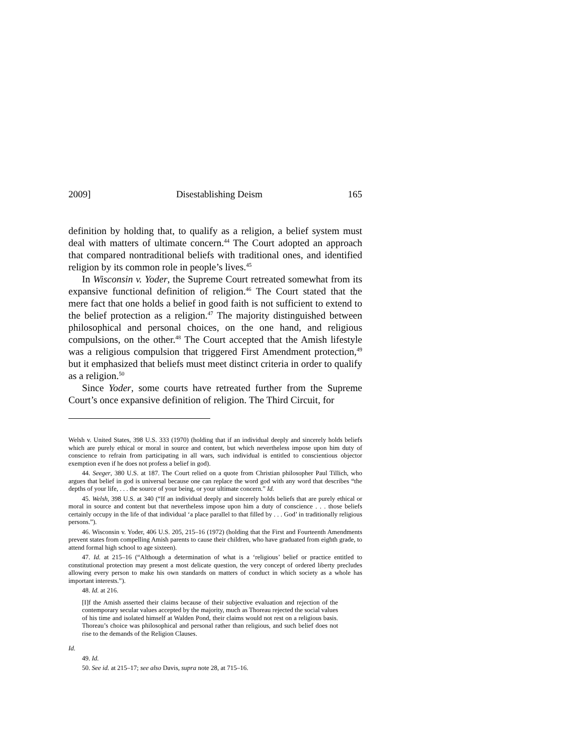2009] Disestablishing Deism 165
definition by holding that, to qualify as a religion, a belief system must deal with matters of ultimate concern.<sup>44</sup> The Court adopted an approach that compared nontraditional beliefs with traditional ones, and identified religion by its common role in people’s lives.<sup>45</sup>
In Wisconsin v. Yoder, the Supreme Court retreated somewhat from its expansive functional definition of religion.<sup>46</sup> The Court stated that the mere fact that one holds a belief in good faith is not sufficient to extend to the belief protection as a religion.<sup>47</sup> The majority distinguished between philosophical and personal choices, on the one hand, and religious compulsions, on the other.<sup>48</sup> The Court accepted that the Amish lifestyle was a religious compulsion that triggered First Amendment protection,<sup>49</sup> but it emphasized that beliefs must meet distinct criteria in order to qualify as a religion.<sup>50</sup>
Since Yoder, some courts have retreated further from the Supreme Court’s once expansive definition of religion. The Third Circuit, for
Welsh v. United States, 398 U.S. 333 (1970) (holding that if an individual deeply and sincerely holds beliefs which are purely ethical or moral in source and content, but which nevertheless impose upon him duty of conscience to refrain from participating in all wars, such individual is entitled to conscientious objector exemption even if he does not profess a belief in god).
44. Seeger, 380 U.S. at 187. The Court relied on a quote from Christian philosopher Paul Tillich, who argues that belief in god is universal because one can replace the word god with any word that describes “the depths of your life, . . . the source of your being, or your ultimate concern.” Id.
45. Welsh, 398 U.S. at 340 (“If an individual deeply and sincerely holds beliefs that are purely ethical or moral in source and content but that nevertheless impose upon him a duty of conscience . . . those beliefs certainly occupy in the life of that individual ‘a place parallel to that filled by . . . God’ in traditionally religious persons.”).
46. Wisconsin v. Yoder, 406 U.S. 205, 215–16 (1972) (holding that the First and Fourteenth Amendments prevent states from compelling Amish parents to cause their children, who have graduated from eighth grade, to attend formal high school to age sixteen).
47. Id. at 215–16 (“Although a determination of what is a ‘religious’ belief or practice entitled to constitutional protection may present a most delicate question, the very concept of ordered liberty precludes allowing every person to make his own standards on matters of conduct in which society as a whole has important interests.”).
48. Id. at 216.
[I]f the Amish asserted their claims because of their subjective evaluation and rejection of the contemporary secular values accepted by the majority, much as Thoreau rejected the social values of his time and isolated himself at Walden Pond, their claims would not rest on a religious basis. Thoreau’s choice was philosophical and personal rather than religious, and such belief does not rise to the demands of the Religion Clauses.
Id.
49. Id.
50. See id. at 215–17; see also Davis, supra note 28, at 715–16.